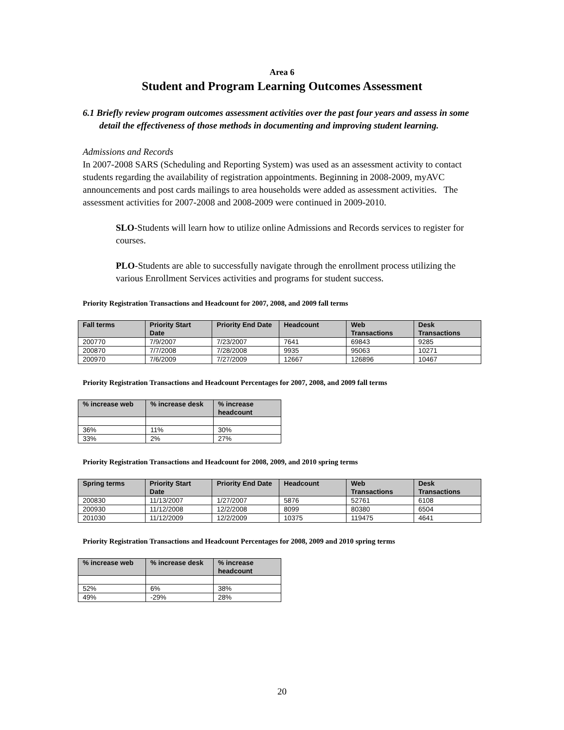Area 6
Student and Program Learning Outcomes Assessment
6.1 Briefly review program outcomes assessment activities over the past four years and assess in some detail the effectiveness of those methods in documenting and improving student learning.
Admissions and Records
In 2007-2008 SARS (Scheduling and Reporting System) was used as an assessment activity to contact students regarding the availability of registration appointments. Beginning in 2008-2009, myAVC announcements and post cards mailings to area households were added as assessment activities. The assessment activities for 2007-2008 and 2008-2009 were continued in 2009-2010.
SLO-Students will learn how to utilize online Admissions and Records services to register for courses.
PLO-Students are able to successfully navigate through the enrollment process utilizing the various Enrollment Services activities and programs for student success.
Priority Registration Transactions and Headcount for 2007, 2008, and 2009 fall terms
| Fall terms | Priority Start Date | Priority End Date | Headcount | Web Transactions | Desk Transactions |
| --- | --- | --- | --- | --- | --- |
| 200770 | 7/9/2007 | 7/23/2007 | 7641 | 69843 | 9285 |
| 200870 | 7/7/2008 | 7/28/2008 | 9935 | 95063 | 10271 |
| 200970 | 7/6/2009 | 7/27/2009 | 12667 | 126896 | 10467 |
Priority Registration Transactions and Headcount Percentages for 2007, 2008, and 2009 fall terms
| % increase web | % increase desk | % increase headcount |
| --- | --- | --- |
| 36% | 11% | 30% |
| 33% | 2% | 27% |
Priority Registration Transactions and Headcount for 2008, 2009, and 2010 spring terms
| Spring terms | Priority Start Date | Priority End Date | Headcount | Web Transactions | Desk Transactions |
| --- | --- | --- | --- | --- | --- |
| 200830 | 11/13/2007 | 1/27/2007 | 5876 | 52761 | 6108 |
| 200930 | 11/12/2008 | 12/2/2008 | 8099 | 80380 | 6504 |
| 201030 | 11/12/2009 | 12/2/2009 | 10375 | 119475 | 4641 |
Priority Registration Transactions and Headcount Percentages for 2008, 2009 and 2010 spring terms
| % increase web | % increase desk | % increase headcount |
| --- | --- | --- |
| 52% | 6% | 38% |
| 49% | -29% | 28% |
20